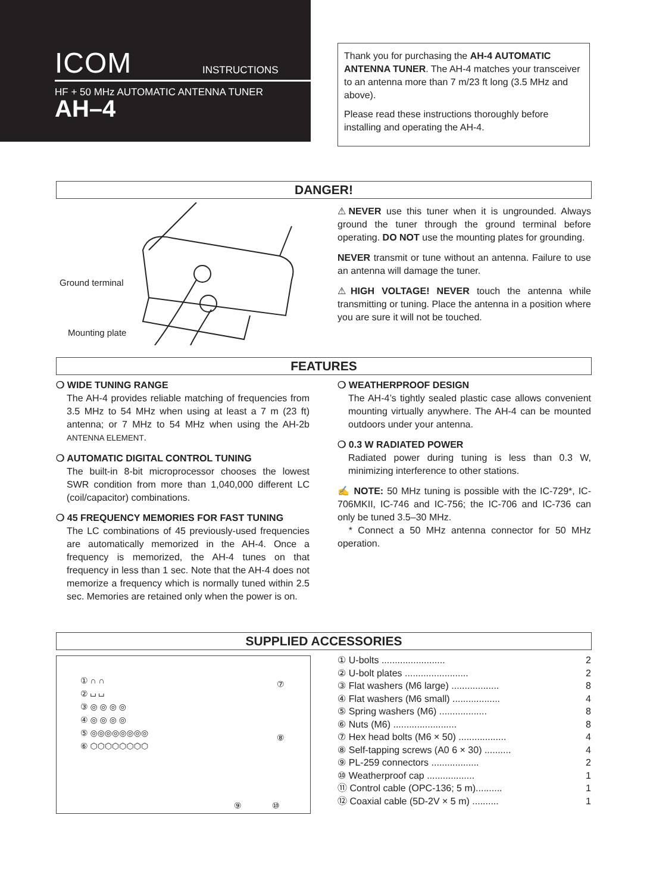ICOM INSTRUCTIONS
HF + 50 MHz AUTOMATIC ANTENNA TUNER
AH–4
Thank you for purchasing the AH-4 AUTOMATIC ANTENNA TUNER. The AH-4 matches your transceiver to an antenna more than 7 m/23 ft long (3.5 MHz and above).
Please read these instructions thoroughly before installing and operating the AH-4.
DANGER!
Ground terminal
Mounting plate
⚠NEVER use this tuner when it is ungrounded. Always ground the tuner through the ground terminal before operating. DO NOT use the mounting plates for grounding.
NEVER transmit or tune without an antenna. Failure to use an antenna will damage the tuner.
⚠HIGH VOLTAGE! NEVER touch the antenna while transmitting or tuning. Place the antenna in a position where you are sure it will not be touched.
FEATURES
❍ WIDE TUNING RANGE
The AH-4 provides reliable matching of frequencies from 3.5 MHz to 54 MHz when using at least a 7 m (23 ft) antenna; or 7 MHz to 54 MHz when using the AH-2b ANTENNA ELEMENT.
❍ AUTOMATIC DIGITAL CONTROL TUNING
The built-in 8-bit microprocessor chooses the lowest SWR condition from more than 1,040,000 different LC (coil/capacitor) combinations.
❍ 45 FREQUENCY MEMORIES FOR FAST TUNING
The LC combinations of 45 previously-used frequencies are automatically memorized in the AH-4. Once a frequency is memorized, the AH-4 tunes on that frequency in less than 1 sec. Note that the AH-4 does not memorize a frequency which is normally tuned within 2.5 sec. Memories are retained only when the power is on.
❍ WEATHERPROOF DESIGN
The AH-4’s tightly sealed plastic case allows convenient mounting virtually anywhere. The AH-4 can be mounted outdoors under your antenna.
❍ 0.3 W RADIATED POWER
Radiated power during tuning is less than 0.3 W, minimizing interference to other stations.
✍ NOTE: 50 MHz tuning is possible with the IC-729*, IC-706MKII, IC-746 and IC-756; the IC-706 and IC-736 can only be tuned 3.5–30 MHz.
* Connect a 50 MHz antenna connector for 50 MHz operation.
SUPPLIED ACCESSORIES
① ∩ ∩
② ⌴ ⌴
③ ◎ ◎ ◎ ◎
④ ◎ ◎ ◎ ◎
⑤ ◎◎◎◎◎◎◎◎
⑥ ⬡⬡⬡⬡⬡⬡⬡⬡
⑦
⑧
⑨ ⑩
① U-bolts ........................ 2
② U-bolt plates ........................ 2
③ Flat washers (M6 large) .................. 8
④ Flat washers (M6 small) .................. 4
⑤ Spring washers (M6) .................. 8
⑥ Nuts (M6) ........................ 8
⑦ Hex head bolts (M6 × 50) .................. 4
⑧ Self-tapping screws (A0 6 × 30) .......... 4
⑨ PL-259 connectors .................. 2
⑩ Weatherproof cap .................. 1
⑪ Control cable (OPC-136; 5 m).......... 1
⑫ Coaxial cable (5D-2V × 5 m) .......... 1